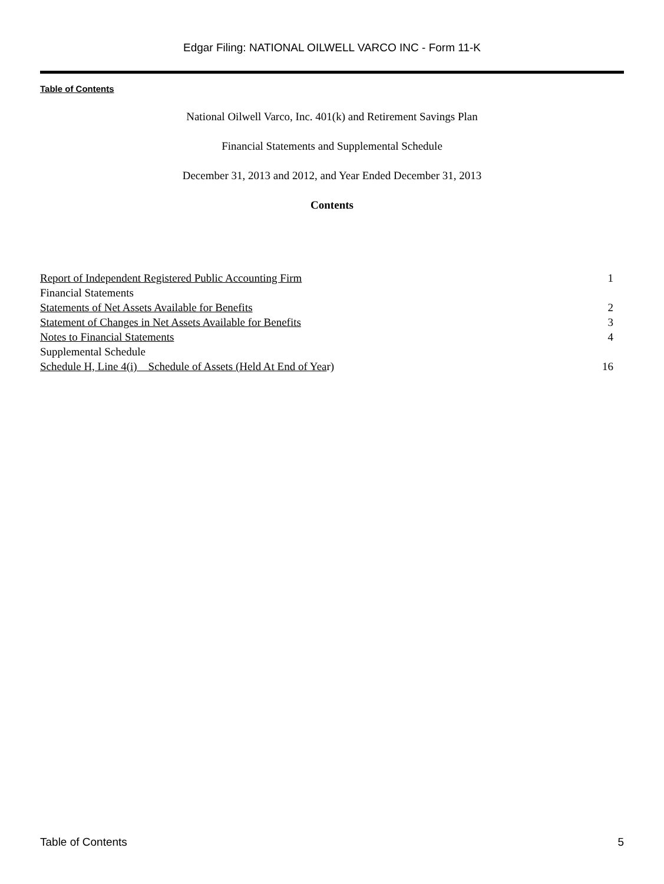Edgar Filing: NATIONAL OILWELL VARCO INC - Form 11-K
Table of Contents
National Oilwell Varco, Inc. 401(k) and Retirement Savings Plan
Financial Statements and Supplemental Schedule
December 31, 2013 and 2012, and Year Ended December 31, 2013
Contents
| Report of Independent Registered Public Accounting Firm | 1 |
| Financial Statements | |
| Statements of Net Assets Available for Benefits | 2 |
| Statement of Changes in Net Assets Available for Benefits | 3 |
| Notes to Financial Statements | 4 |
| Supplemental Schedule | |
| Schedule H, Line 4(i) Schedule of Assets (Held At End of Yea r) | 16 |
Table of Contents 5